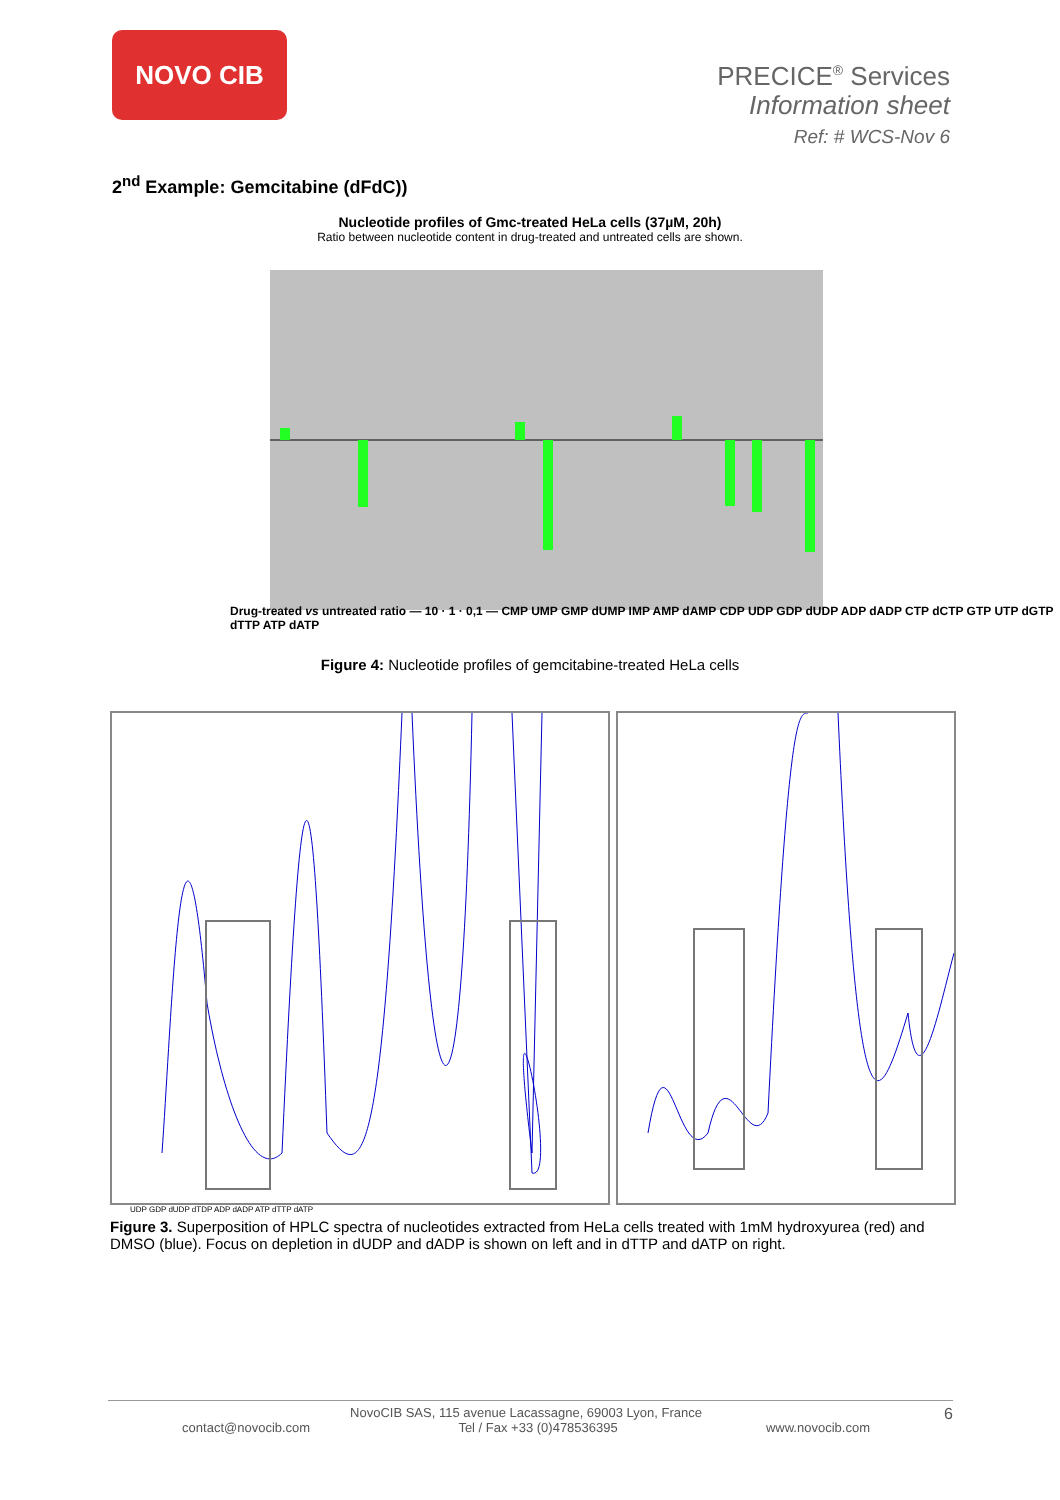NOVO CIB
PRECICE<sup>®</sup> Services
Information sheet
Ref: # WCS-Nov 6
2<sup>nd</sup> Example: Gemcitabine (dFdC))
Nucleotide profiles of Gmc-treated HeLa cells (37µM, 20h)
Ratio between nucleotide content in drug-treated and untreated cells are shown.
Drug-treated vs untreated ratio — 10 · 1 · 0,1 — CMP UMP GMP dUMP IMP AMP dAMP CDP UDP GDP dUDP ADP dADP CTP dCTP GTP UTP dGTP dTTP ATP dATP
Figure 4: Nucleotide profiles of gemcitabine-treated HeLa cells
UDP GDP dUDP dTDP ADP dADP ATP dTTP dATP
Figure 3. Superposition of HPLC spectra of nucleotides extracted from HeLa cells treated with 1mM hydroxyurea (red) and DMSO (blue). Focus on depletion in dUDP and dADP is shown on left and in dTTP and dATP on right.
NovoCIB SAS, 115 avenue Lacassagne, 69003 Lyon, France 6
contact@novocib.com Tel / Fax +33 (0)478536395 www.novocib.com